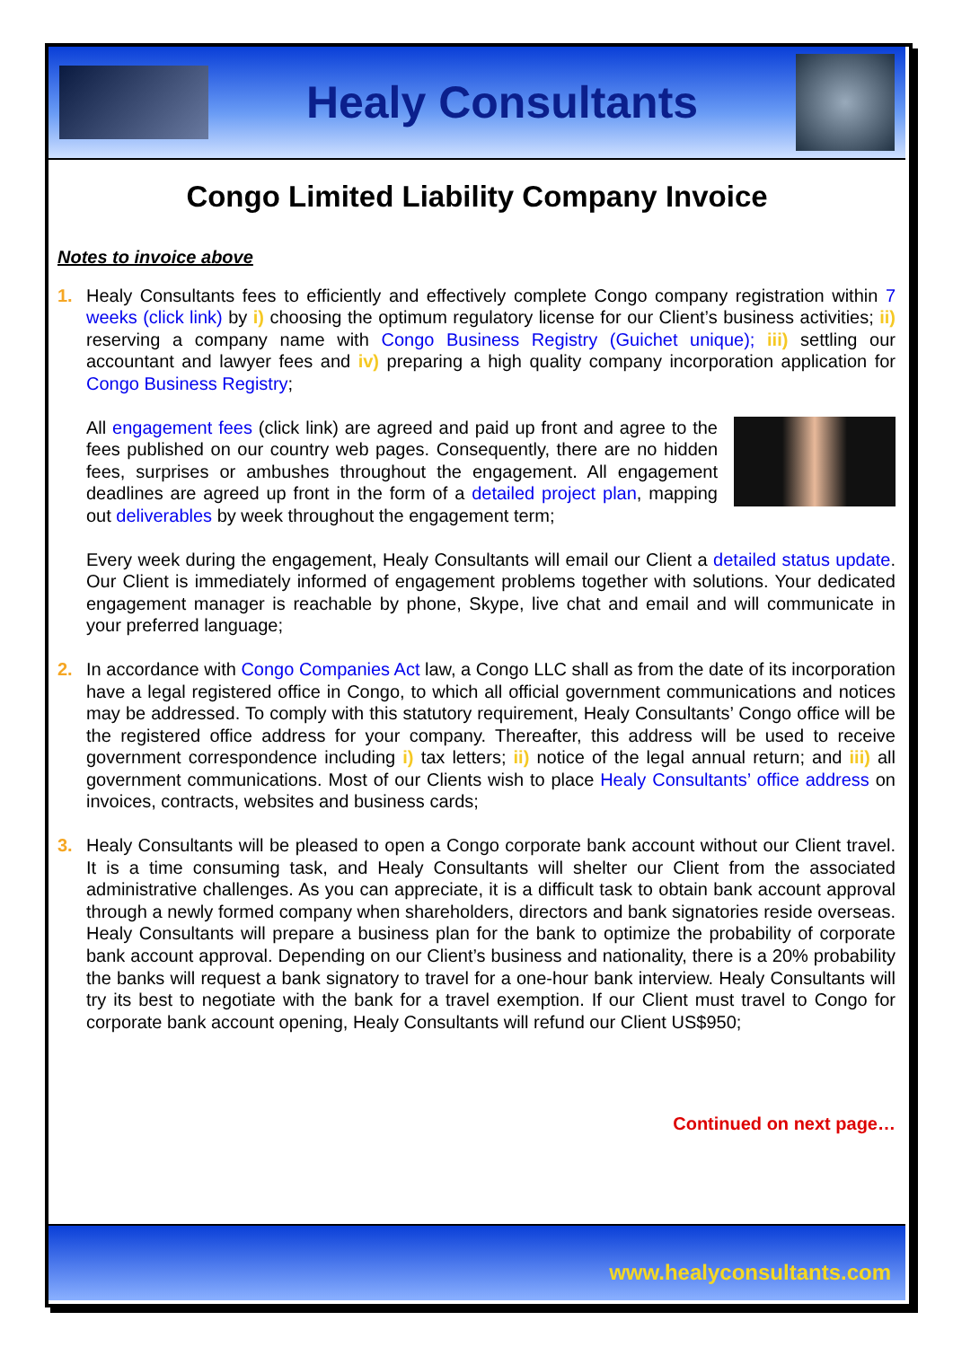Healy Consultants
Congo Limited Liability Company Invoice
Notes to invoice above
1. Healy Consultants fees to efficiently and effectively complete Congo company registration within 7 weeks (click link) by i) choosing the optimum regulatory license for our Client’s business activities; ii) reserving a company name with Congo Business Registry (Guichet unique); iii) settling our accountant and lawyer fees and iv) preparing a high quality company incorporation application for Congo Business Registry;
All engagement fees (click link) are agreed and paid up front and agree to the fees published on our country web pages. Consequently, there are no hidden fees, surprises or ambushes throughout the engagement. All engagement deadlines are agreed up front in the form of a detailed project plan, mapping out deliverables by week throughout the engagement term;
Every week during the engagement, Healy Consultants will email our Client a detailed status update. Our Client is immediately informed of engagement problems together with solutions. Your dedicated engagement manager is reachable by phone, Skype, live chat and email and will communicate in your preferred language;
2. In accordance with Congo Companies Act law, a Congo LLC shall as from the date of its incorporation have a legal registered office in Congo, to which all official government communications and notices may be addressed. To comply with this statutory requirement, Healy Consultants’ Congo office will be the registered office address for your company. Thereafter, this address will be used to receive government correspondence including i) tax letters; ii) notice of the legal annual return; and iii) all government communications. Most of our Clients wish to place Healy Consultants’ office address on invoices, contracts, websites and business cards;
3. Healy Consultants will be pleased to open a Congo corporate bank account without our Client travel. It is a time consuming task, and Healy Consultants will shelter our Client from the associated administrative challenges. As you can appreciate, it is a difficult task to obtain bank account approval through a newly formed company when shareholders, directors and bank signatories reside overseas. Healy Consultants will prepare a business plan for the bank to optimize the probability of corporate bank account approval. Depending on our Client’s business and nationality, there is a 20% probability the banks will request a bank signatory to travel for a one-hour bank interview. Healy Consultants will try its best to negotiate with the bank for a travel exemption. If our Client must travel to Congo for corporate bank account opening, Healy Consultants will refund our Client US$950;
Continued on next page…
www.healyconsultants.com